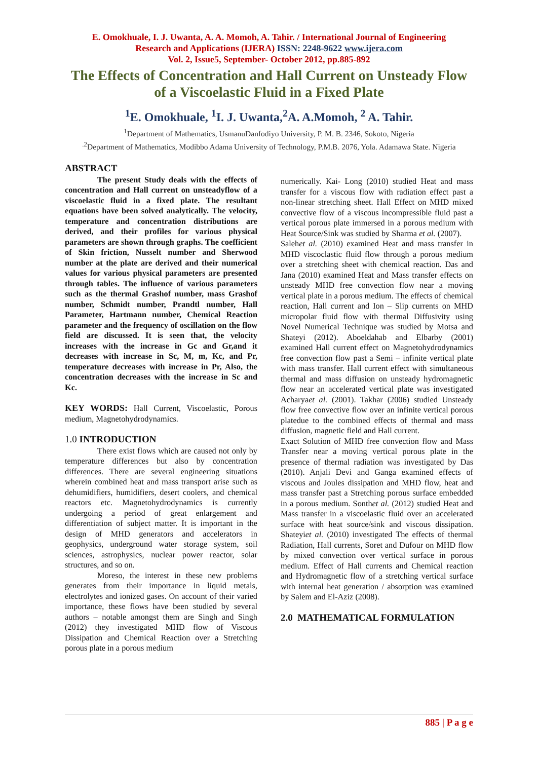E. Omokhuale, I. J. Uwanta, A. A. Momoh, A. Tahir. / International Journal of Engineering
Research and Applications (IJERA) ISSN: 2248-9622 www.ijera.com
Vol. 2, Issue5, September- October 2012, pp.885-892
The Effects of Concentration and Hall Current on Unsteady Flow of a Viscoelastic Fluid in a Fixed Plate
<sup>1</sup> E. Omokhuale, <sup>1</sup>I. J. Uwanta,<sup>2</sup>A. A.Momoh, <sup>2</sup> A. Tahir.
<sup>1</sup> Department of Mathematics, UsmanuDanfodiyo University, P. M. B. 2346, Sokoto, Nigeria
<sup>.2</sup>Department of Mathematics, Modibbo Adama University of Technology, P.M.B. 2076, Yola. Adamawa State. Nigeria
ABSTRACT
The present Study deals with the effects of concentration and Hall current on unsteadyflow of a viscoelastic fluid in a fixed plate. The resultant equations have been solved analytically. The velocity, temperature and concentration distributions are derived, and their profiles for various physical parameters are shown through graphs. The coefficient of Skin friction, Nusselt number and Sherwood number at the plate are derived and their numerical values for various physical parameters are presented through tables. The influence of various parameters such as the thermal Grashof number, mass Grashof number, Schmidt number, Prandtl number, Hall Parameter, Hartmann number, Chemical Reaction parameter and the frequency of oscillation on the flow field are discussed. It is seen that, the velocity increases with the increase in Gc and Gr,and it decreases with increase in Sc, M, m, Kc, and Pr, temperature decreases with increase in Pr, Also, the concentration decreases with the increase in Sc and Kc.
KEY WORDS: Hall Current, Viscoelastic, Porous medium, Magnetohydrodynamics.
1.0 INTRODUCTION
There exist flows which are caused not only by temperature differences but also by concentration differences. There are several engineering situations wherein combined heat and mass transport arise such as dehumidifiers, humidifiers, desert coolers, and chemical reactors etc. Magnetohydrodynamics is currently undergoing a period of great enlargement and differentiation of subject matter. It is important in the design of MHD generators and accelerators in geophysics, underground water storage system, soil sciences, astrophysics, nuclear power reactor, solar structures, and so on.
Moreso, the interest in these new problems generates from their importance in liquid metals, electrolytes and ionized gases. On account of their varied importance, these flows have been studied by several authors – notable amongst them are Singh and Singh (2012) they investigated MHD flow of Viscous Dissipation and Chemical Reaction over a Stretching porous plate in a porous medium
numerically. Kai- Long (2010) studied Heat and mass transfer for a viscous flow with radiation effect past a non-linear stretching sheet. Hall Effect on MHD mixed convective flow of a viscous incompressible fluid past a vertical porous plate immersed in a porous medium with Heat Source/Sink was studied by Sharma et al. (2007).
Salehet al. (2010) examined Heat and mass transfer in MHD viscoclastic fluid flow through a porous medium over a stretching sheet with chemical reaction. Das and Jana (2010) examined Heat and Mass transfer effects on unsteady MHD free convection flow near a moving vertical plate in a porous medium. The effects of chemical reaction, Hall current and Ion – Slip currents on MHD micropolar fluid flow with thermal Diffusivity using Novel Numerical Technique was studied by Motsa and Shateyi (2012). Aboeldahab and Elbarby (2001) examined Hall current effect on Magnetohydrodynamics free convection flow past a Semi – infinite vertical plate with mass transfer. Hall current effect with simultaneous thermal and mass diffusion on unsteady hydromagnetic flow near an accelerated vertical plate was investigated Acharyaet al. (2001). Takhar (2006) studied Unsteady flow free convective flow over an infinite vertical porous platedue to the combined effects of thermal and mass diffusion, magnetic field and Hall current.
Exact Solution of MHD free convection flow and Mass Transfer near a moving vertical porous plate in the presence of thermal radiation was investigated by Das (2010). Anjali Devi and Ganga examined effects of viscous and Joules dissipation and MHD flow, heat and mass transfer past a Stretching porous surface embedded in a porous medium. Sonthet al. (2012) studied Heat and Mass transfer in a viscoelastic fluid over an accelerated surface with heat source/sink and viscous dissipation. Shateyiet al. (2010) investigated The effects of thermal Radiation, Hall currents, Soret and Dufour on MHD flow by mixed convection over vertical surface in porous medium. Effect of Hall currents and Chemical reaction and Hydromagnetic flow of a stretching vertical surface with internal heat generation / absorption was examined by Salem and El-Aziz (2008).
2.0 MATHEMATICAL FORMULATION
885 | P a g e